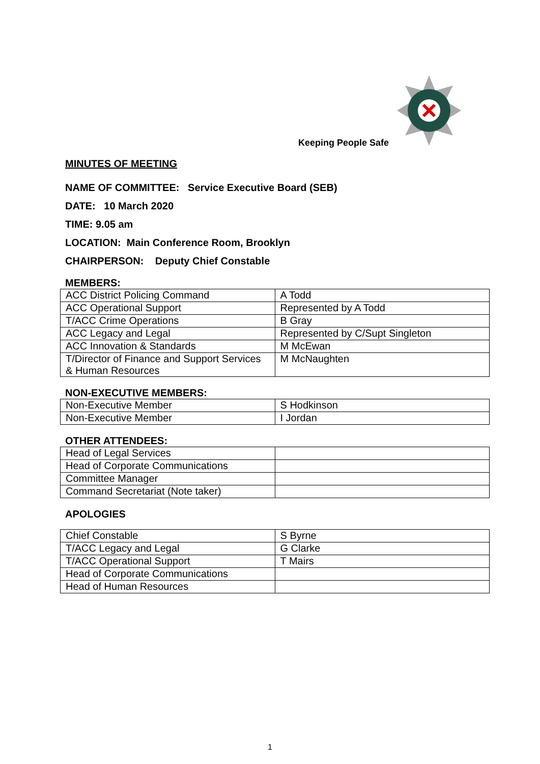Keeping People Safe
MINUTES OF MEETING
NAME OF COMMITTEE: Service Executive Board (SEB)
DATE: 10 March 2020
TIME: 9.05 am
LOCATION: Main Conference Room, Brooklyn
CHAIRPERSON: Deputy Chief Constable
MEMBERS:
| ACC District Policing Command | A Todd |
| ACC Operational Support | Represented by A Todd |
| T/ACC Crime Operations | B Gray |
| ACC Legacy and Legal | Represented by C/Supt Singleton |
| ACC Innovation & Standards | M McEwan |
| T/Director of Finance and Support Services & Human Resources | M McNaughten |
NON-EXECUTIVE MEMBERS:
| Non-Executive Member | S Hodkinson |
| Non-Executive Member | I Jordan |
OTHER ATTENDEES:
| Head of Legal Services | |
| Head of Corporate Communications | |
| Committee Manager | |
| Command Secretariat (Note taker) | |
APOLOGIES
| Chief Constable | S Byrne |
| T/ACC Legacy and Legal | G Clarke |
| T/ACC Operational Support | T Mairs |
| Head of Corporate Communications | |
| Head of Human Resources | |
1